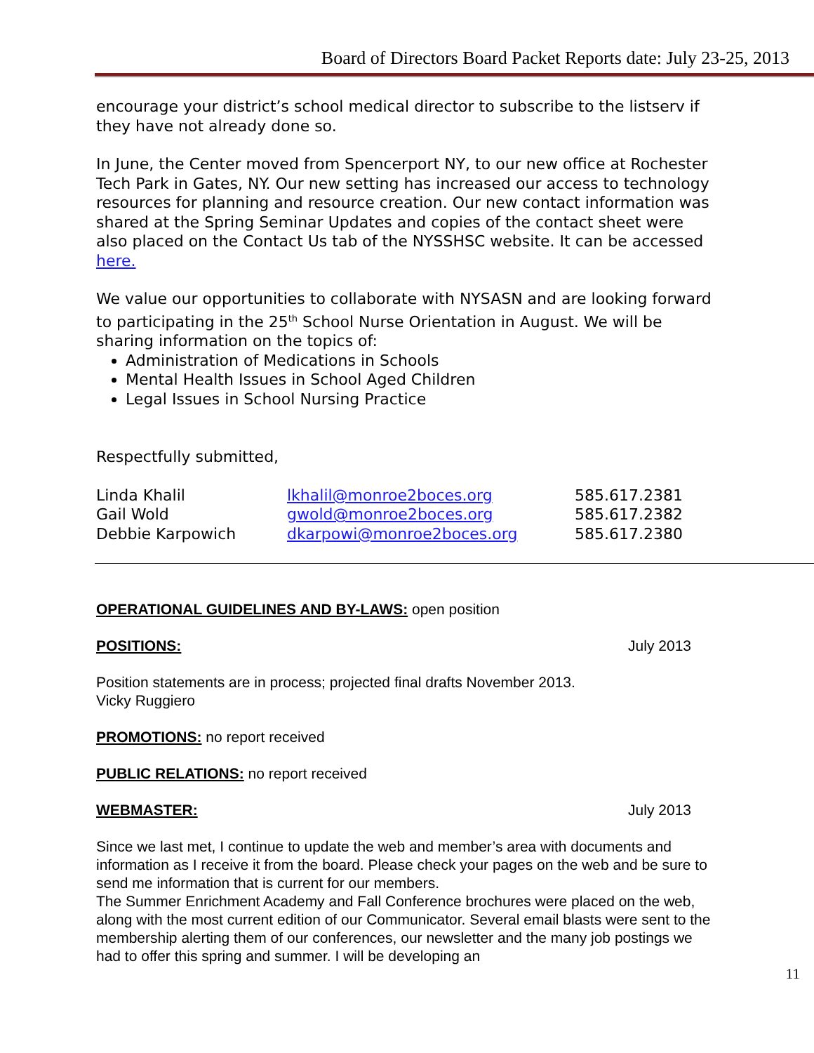Board of Directors Board Packet Reports date: July 23-25, 2013
encourage your district’s school medical director to subscribe to the listserv if they have not already done so.
In June, the Center moved from Spencerport NY, to our new office at Rochester Tech Park in Gates, NY. Our new setting has increased our access to technology resources for planning and resource creation. Our new contact information was shared at the Spring Seminar Updates and copies of the contact sheet were also placed on the Contact Us tab of the NYSSHSC website. It can be accessed here.
We value our opportunities to collaborate with NYSASN and are looking forward to participating in the 25<sup>th</sup> School Nurse Orientation in August. We will be sharing information on the topics of:
Administration of Medications in Schools
Mental Health Issues in School Aged Children
Legal Issues in School Nursing Practice
Respectfully submitted,
| Linda Khalil | lkhalil@monroe2boces.org | 585.617.2381 |
| Gail Wold | gwold@monroe2boces.org | 585.617.2382 |
| Debbie Karpowich | dkarpowi@monroe2boces.org | 585.617.2380 |
OPERATIONAL GUIDELINES AND BY-LAWS: open position
POSITIONS: July 2013
Position statements are in process; projected final drafts November 2013.
Vicky Ruggiero
PROMOTIONS: no report received
PUBLIC RELATIONS: no report received
WEBMASTER: July 2013
Since we last met, I continue to update the web and member’s area with documents and information as I receive it from the board. Please check your pages on the web and be sure to send me information that is current for our members.
The Summer Enrichment Academy and Fall Conference brochures were placed on the web, along with the most current edition of our Communicator. Several email blasts were sent to the membership alerting them of our conferences, our newsletter and the many job postings we had to offer this spring and summer. I will be developing an
11